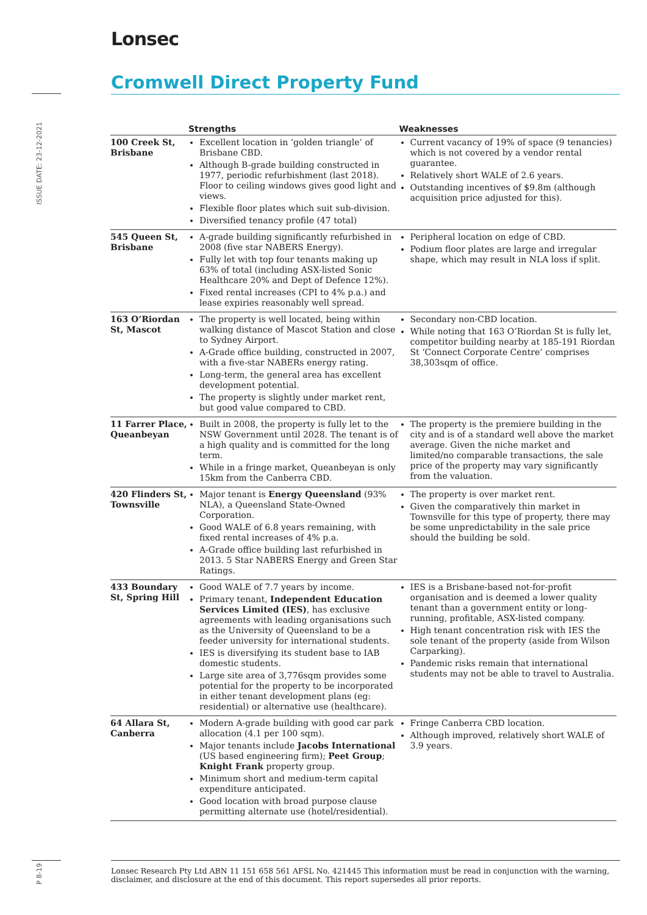Lonsec
Cromwell Direct Property Fund
ISSUE DATE: 23-12-2021
P 8-19
| | Strengths | Weaknesses |
| --- | --- | --- |
| 100 Creek St, Brisbane | Excellent location in ‘golden triangle’ of Brisbane CBD. Although B-grade building constructed in 1977, periodic refurbishment (last 2018). Floor to ceiling windows gives good light and views. Flexible floor plates which suit sub-division. Diversified tenancy profile (47 total) | Current vacancy of 19% of space (9 tenancies) which is not covered by a vendor rental guarantee. Relatively short WALE of 2.6 years. Outstanding incentives of $9.8m (although acquisition price adjusted for this). |
| 545 Queen St, Brisbane | A-grade building significantly refurbished in 2008 (five star NABERS Energy). Fully let with top four tenants making up 63% of total (including ASX-listed Sonic Healthcare 20% and Dept of Defence 12%). Fixed rental increases (CPI to 4% p.a.) and lease expiries reasonably well spread. | Peripheral location on edge of CBD. Podium floor plates are large and irregular shape, which may result in NLA loss if split. |
| 163 O’Riordan St, Mascot | The property is well located, being within walking distance of Mascot Station and close to Sydney Airport. A-Grade office building, constructed in 2007, with a five-star NABERs energy rating. Long-term, the general area has excellent development potential. The property is slightly under market rent, but good value compared to CBD. | Secondary non-CBD location. While noting that 163 O’Riordan St is fully let, competitor building nearby at 185-191 Riordan St ‘Connect Corporate Centre’ comprises 38,303sqm of office. |
| 11 Farrer Place, Queanbeyan | Built in 2008, the property is fully let to the NSW Government until 2028. The tenant is of a high quality and is committed for the long term. While in a fringe market, Queanbeyan is only 15km from the Canberra CBD. | The property is the premiere building in the city and is of a standard well above the market average. Given the niche market and limited/no comparable transactions, the sale price of the property may vary significantly from the valuation. |
| 420 Flinders St, Townsville | Major tenant is Energy Queensland (93% NLA), a Queensland State-Owned Corporation. Good WALE of 6.8 years remaining, with fixed rental increases of 4% p.a. A-Grade office building last refurbished in 2013. 5 Star NABERS Energy and Green Star Ratings. | The property is over market rent. Given the comparatively thin market in Townsville for this type of property, there may be some unpredictability in the sale price should the building be sold. |
| 433 Boundary St, Spring Hill | Good WALE of 7.7 years by income. Primary tenant, Independent Education Services Limited (IES) , has exclusive agreements with leading organisations such as the University of Queensland to be a feeder university for international students. IES is diversifying its student base to IAB domestic students. Large site area of 3,776sqm provides some potential for the property to be incorporated in either tenant development plans (eg: residential) or alternative use (healthcare). | IES is a Brisbane-based not-for-profit organisation and is deemed a lower quality tenant than a government entity or long-running, profitable, ASX-listed company. High tenant concentration risk with IES the sole tenant of the property (aside from Wilson Carparking). Pandemic risks remain that international students may not be able to travel to Australia. |
| 64 Allara St, Canberra | Modern A-grade building with good car park allocation (4.1 per 100 sqm). Major tenants include Jacobs International (US based engineering firm); Peet Group ; Knight Frank property group. Minimum short and medium-term capital expenditure anticipated. Good location with broad purpose clause permitting alternate use (hotel/residential). | Fringe Canberra CBD location. Although improved, relatively short WALE of 3.9 years. |
Lonsec Research Pty Ltd ABN 11 151 658 561 AFSL No. 421445 This information must be read in conjunction with the warning, disclaimer, and disclosure at the end of this document. This report supersedes all prior reports.